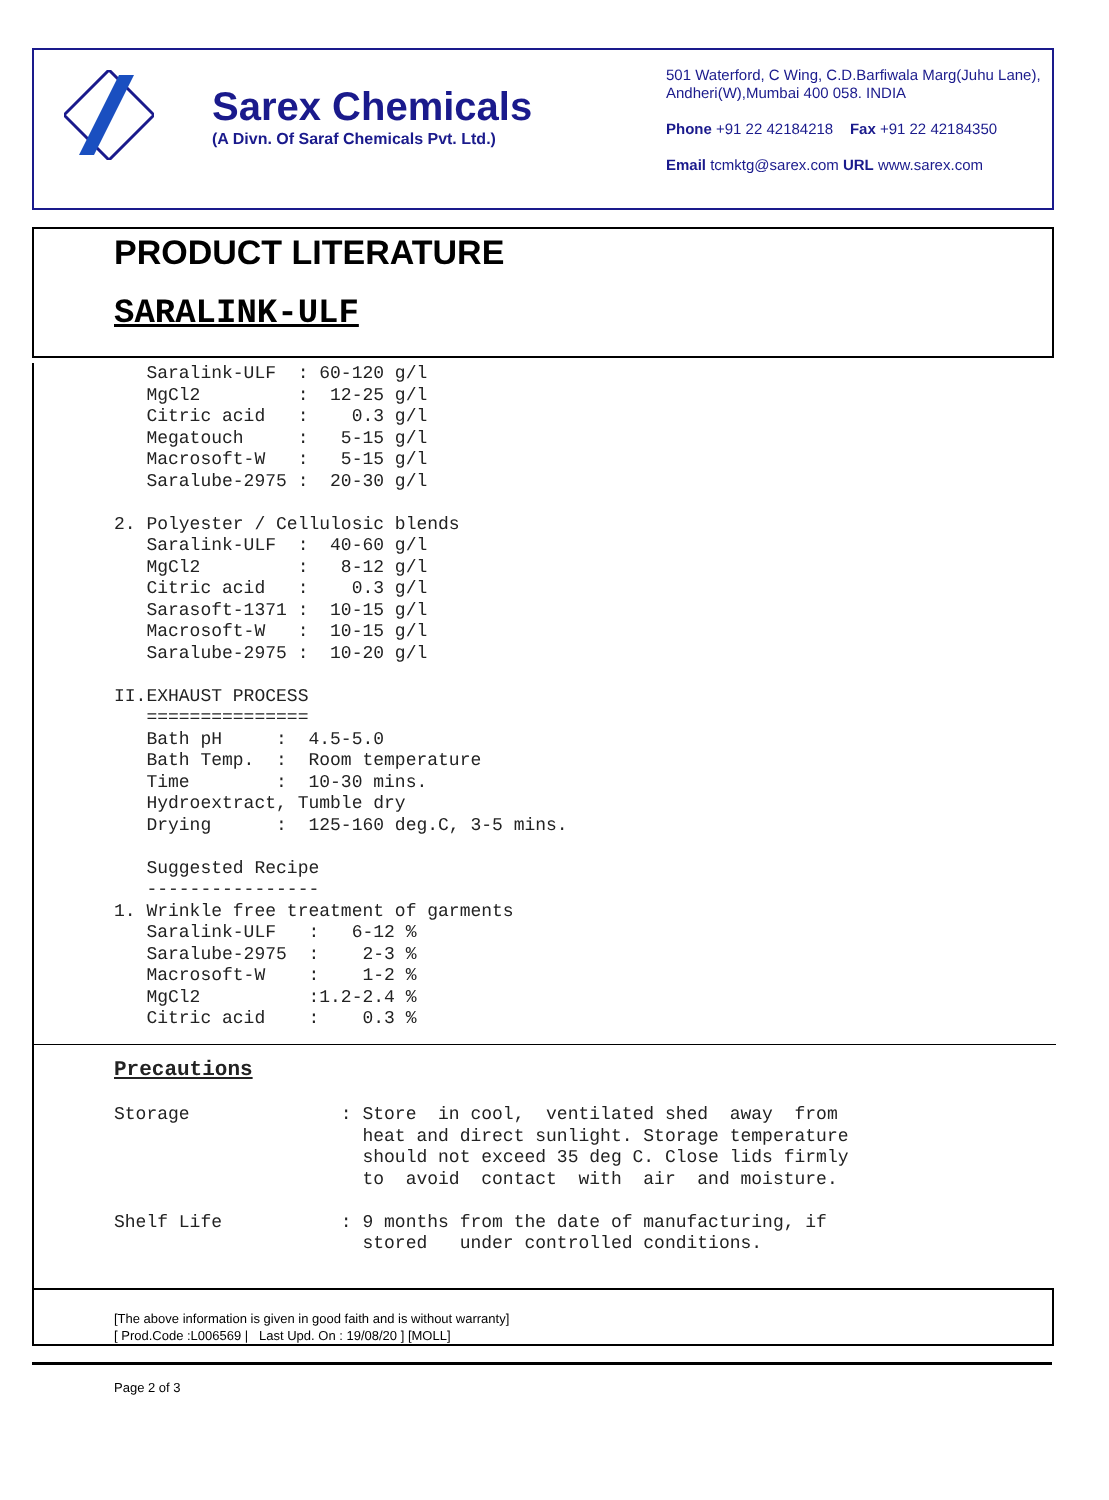Sarex Chemicals
(A Divn. Of Saraf Chemicals Pvt. Ltd.)
501 Waterford, C Wing, C.D.Barfiwala Marg(Juhu Lane),
Andheri(W),Mumbai 400 058. INDIA
Phone +91 22 42184218 Fax +91 22 42184350
Email tcmktg@sarex.com URL www.sarex.com
PRODUCT LITERATURE
SARALINK-ULF
   Saralink-ULF  : 60-120 g/l
   MgCl2         :  12-25 g/l
   Citric acid   :    0.3 g/l
   Megatouch     :   5-15 g/l
   Macrosoft-W   :   5-15 g/l
   Saralube-2975 :  20-30 g/l

2. Polyester / Cellulosic blends
   Saralink-ULF  :  40-60 g/l
   MgCl2         :   8-12 g/l
   Citric acid   :    0.3 g/l
   Sarasoft-1371 :  10-15 g/l
   Macrosoft-W   :  10-15 g/l
   Saralube-2975 :  10-20 g/l

II.EXHAUST PROCESS
   ===============
   Bath pH     :  4.5-5.0
   Bath Temp.  :  Room temperature
   Time        :  10-30 mins.
   Hydroextract, Tumble dry
   Drying      :  125-160 deg.C, 3-5 mins.

   Suggested Recipe
   ----------------
1. Wrinkle free treatment of garments
   Saralink-ULF   :   6-12 %
   Saralube-2975  :    2-3 %
   Macrosoft-W    :    1-2 %
   MgCl2          :1.2-2.4 %
   Citric acid    :    0.3 %
Precautions
Storage              : Store  in cool,  ventilated shed  away  from
                       heat and direct sunlight. Storage temperature
                       should not exceed 35 deg C. Close lids firmly
                       to  avoid  contact  with  air  and moisture.

Shelf Life           : 9 months from the date of manufacturing, if
                       stored   under controlled conditions.
[The above information is given in good faith and is without warranty]
[ Prod.Code :L006569 | Last Upd. On : 19/08/20 ] [MOLL]
Page 2 of 3